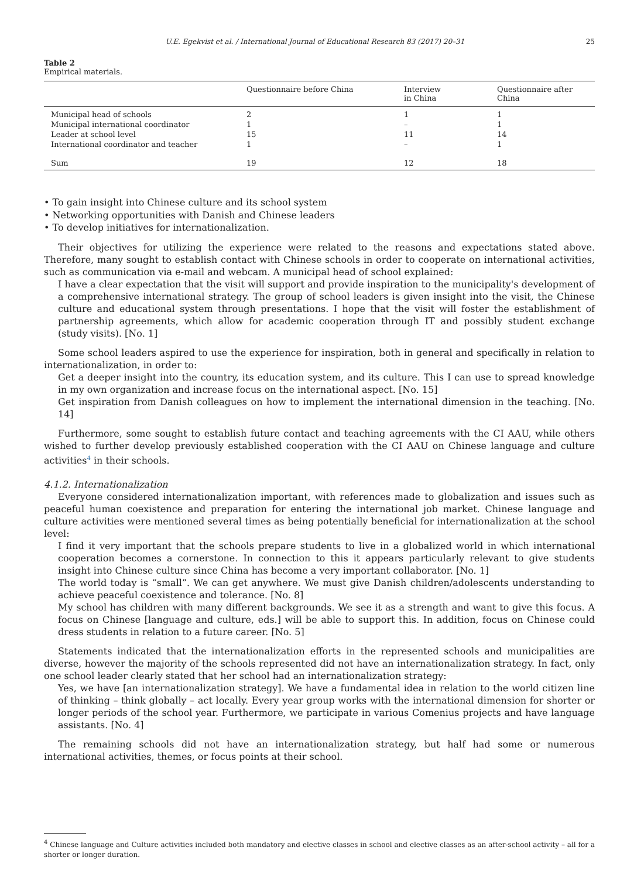U.E. Egekvist et al. / International Journal of Educational Research 83 (2017) 20–31 25
Table 2
Empirical materials.
| | Questionnaire before China | Interview in China | Questionnaire after China |
| --- | --- | --- | --- |
| Municipal head of schools | 2 | 1 | 1 |
| Municipal international coordinator | 1 | – | 1 |
| Leader at school level | 15 | 11 | 14 |
| International coordinator and teacher | 1 | – | 1 |
| Sum | 19 | 12 | 18 |
• To gain insight into Chinese culture and its school system
• Networking opportunities with Danish and Chinese leaders
• To develop initiatives for internationalization.
Their objectives for utilizing the experience were related to the reasons and expectations stated above. Therefore, many sought to establish contact with Chinese schools in order to cooperate on international activities, such as communication via e-mail and webcam. A municipal head of school explained:
I have a clear expectation that the visit will support and provide inspiration to the municipality's development of a comprehensive international strategy. The group of school leaders is given insight into the visit, the Chinese culture and educational system through presentations. I hope that the visit will foster the establishment of partnership agreements, which allow for academic cooperation through IT and possibly student exchange (study visits). [No. 1]
Some school leaders aspired to use the experience for inspiration, both in general and specifically in relation to internationalization, in order to:
Get a deeper insight into the country, its education system, and its culture. This I can use to spread knowledge in my own organization and increase focus on the international aspect. [No. 15]
Get inspiration from Danish colleagues on how to implement the international dimension in the teaching. [No. 14]
Furthermore, some sought to establish future contact and teaching agreements with the CI AAU, while others wished to further develop previously established cooperation with the CI AAU on Chinese language and culture activities<sup>4</sup> in their schools.
4.1.2. Internationalization
Everyone considered internationalization important, with references made to globalization and issues such as peaceful human coexistence and preparation for entering the international job market. Chinese language and culture activities were mentioned several times as being potentially beneficial for internationalization at the school level:
I find it very important that the schools prepare students to live in a globalized world in which international cooperation becomes a cornerstone. In connection to this it appears particularly relevant to give students insight into Chinese culture since China has become a very important collaborator. [No. 1]
The world today is “small”. We can get anywhere. We must give Danish children/adolescents understanding to achieve peaceful coexistence and tolerance. [No. 8]
My school has children with many different backgrounds. We see it as a strength and want to give this focus. A focus on Chinese [language and culture, eds.] will be able to support this. In addition, focus on Chinese could dress students in relation to a future career. [No. 5]
Statements indicated that the internationalization efforts in the represented schools and municipalities are diverse, however the majority of the schools represented did not have an internationalization strategy. In fact, only one school leader clearly stated that her school had an internationalization strategy:
Yes, we have [an internationalization strategy]. We have a fundamental idea in relation to the world citizen line of thinking – think globally – act locally. Every year group works with the international dimension for shorter or longer periods of the school year. Furthermore, we participate in various Comenius projects and have language assistants. [No. 4]
The remaining schools did not have an internationalization strategy, but half had some or numerous international activities, themes, or focus points at their school.
<sup>4</sup> Chinese language and Culture activities included both mandatory and elective classes in school and elective classes as an after-school activity – all for a shorter or longer duration.